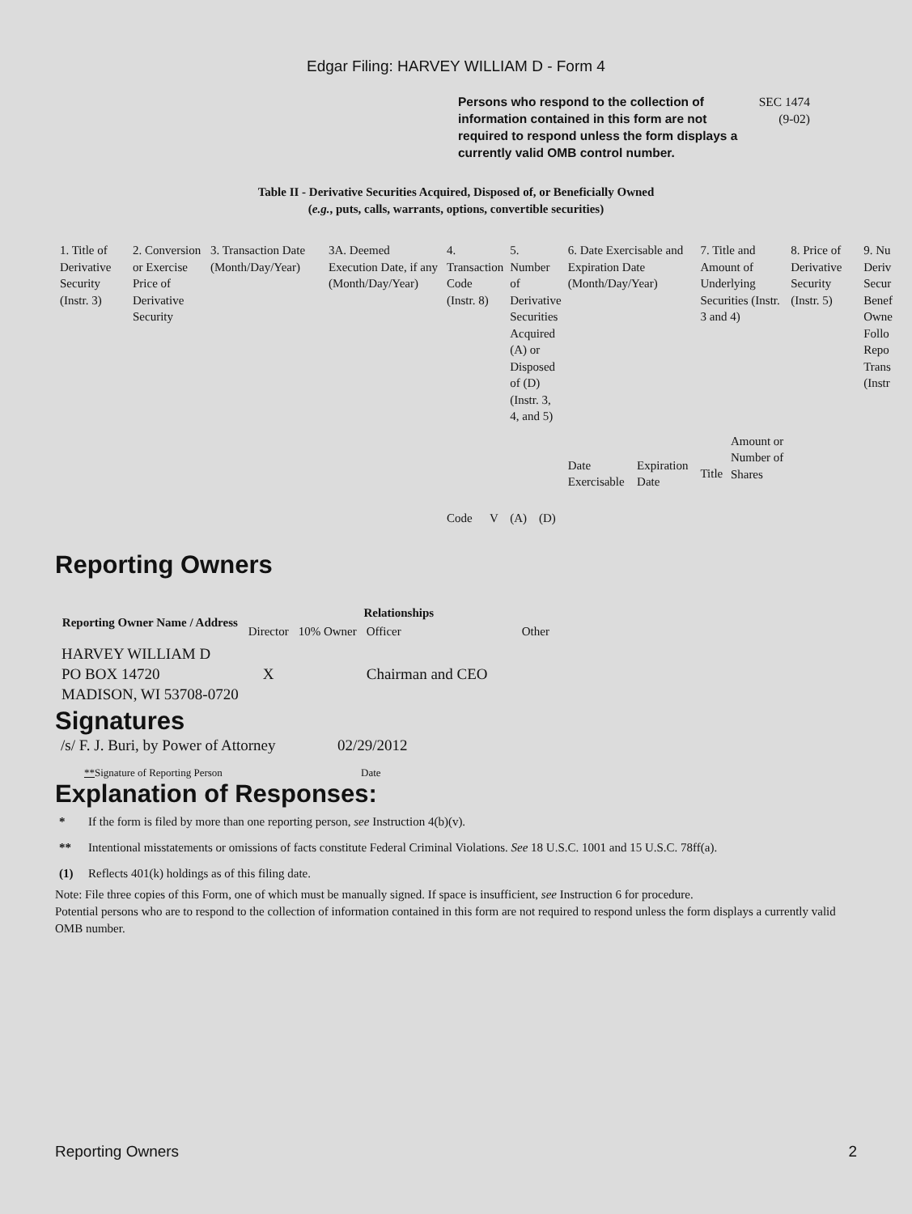Edgar Filing: HARVEY WILLIAM D - Form 4
Persons who respond to the collection of information contained in this form are not required to respond unless the form displays a currently valid OMB control number.
SEC 1474
(9-02)
Table II - Derivative Securities Acquired, Disposed of, or Beneficially Owned
(e.g., puts, calls, warrants, options, convertible securities)
| 1. Title of Derivative Security (Instr. 3) | 2. Conversion or Exercise Price of Derivative Security | 3. Transaction Date (Month/Day/Year) | 3A. Deemed Execution Date, if any (Month/Day/Year) | 4. Transaction Code (Instr. 8) | | 5. Number of Derivative Securities Acquired (A) or Disposed of (D) (Instr. 3, 4, and 5) | | 6. Date Exercisable and Expiration Date (Month/Day/Year) | | 7. Title and Amount of Underlying Securities (Instr. 3 and 4) | | 8. Price of Derivative Security (Instr. 5) | 9. Nu Deriv Secur Benef Owne Follo Repo Trans (Instr |
| | | | | Code | V | (A) | (D) | Date Exercisable | Expiration Date | Title | Amount or Number of Shares | | |
Reporting Owners
| Reporting Owner Name / Address | Relationships | | | |
| --- | --- | --- | --- | --- |
| | Director | 10% Owner | Officer | Other |
| HARVEY WILLIAM D PO BOX 14720 MADISON, WI 53708-0720 | X | | Chairman and CEO | |
Signatures
| /s/ F. J. Buri, by Power of Attorney | 02/29/2012 |
| ** Signature of Reporting Person | Date |
Explanation of Responses:
| * | If the form is filed by more than one reporting person, see Instruction 4(b)(v). |
| ** | Intentional misstatements or omissions of facts constitute Federal Criminal Violations. See 18 U.S.C. 1001 and 15 U.S.C. 78ff(a). |
| (1) | Reflects 401(k) holdings as of this filing date. |
Note: File three copies of this Form, one of which must be manually signed. If space is insufficient, see Instruction 6 for procedure.
Potential persons who are to respond to the collection of information contained in this form are not required to respond unless the form displays a currently valid OMB number.
Reporting Owners 2